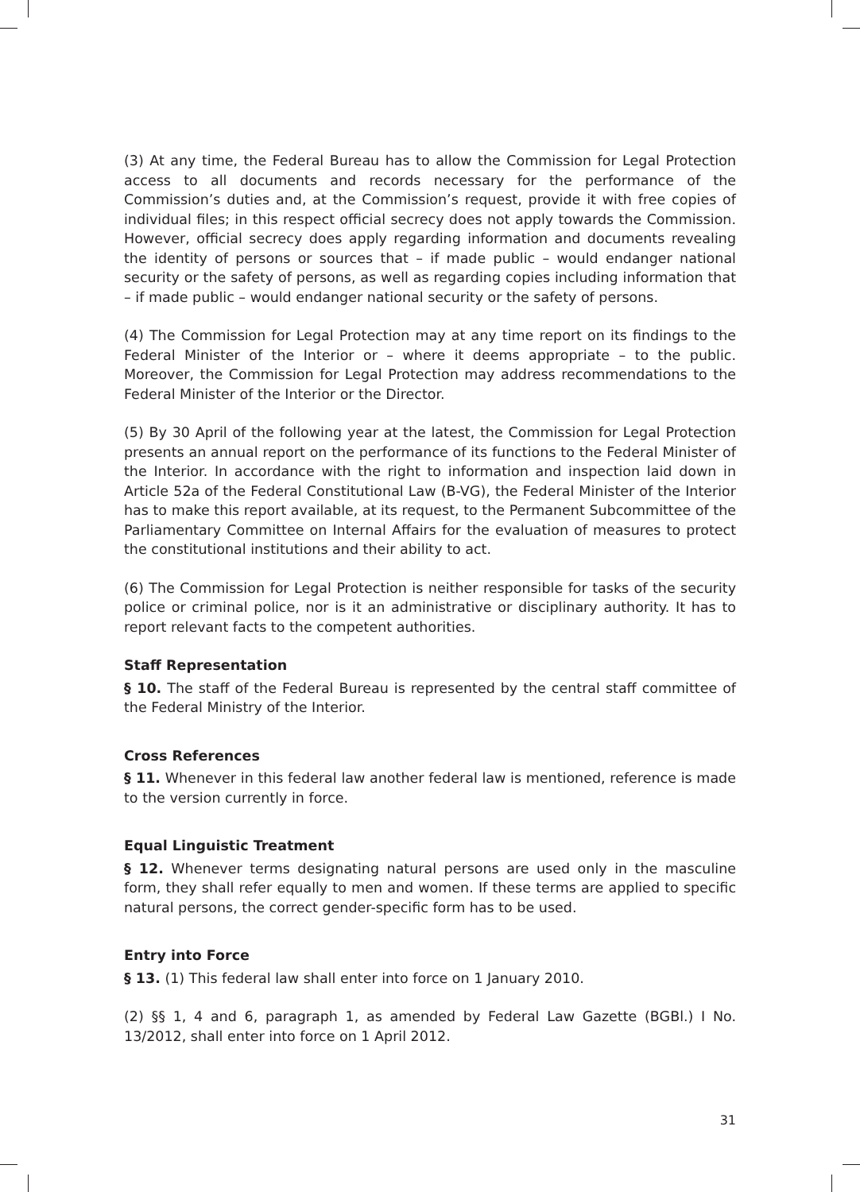(3) At any time, the Federal Bureau has to allow the Commission for Legal Protection access to all documents and records necessary for the performance of the Commission’s duties and, at the Commission’s request, provide it with free copies of individual files; in this respect official secrecy does not apply towards the Commission. However, official secrecy does apply regarding information and documents revealing the identity of persons or sources that – if made public – would endanger national security or the safety of persons, as well as regarding copies including information that – if made public – would endanger national security or the safety of persons.
(4) The Commission for Legal Protection may at any time report on its findings to the Federal Minister of the Interior or – where it deems appropriate – to the public. Moreover, the Commission for Legal Protection may address recommendations to the Federal Minister of the Interior or the Director.
(5) By 30 April of the following year at the latest, the Commission for Legal Protection presents an annual report on the performance of its functions to the Federal Minister of the Interior. In accordance with the right to information and inspection laid down in Article 52a of the Federal Constitutional Law (B-VG), the Federal Minister of the Interior has to make this report available, at its request, to the Permanent Subcommittee of the Parliamentary Committee on Internal Affairs for the evaluation of measures to protect the constitutional institutions and their ability to act.
(6) The Commission for Legal Protection is neither responsible for tasks of the security police or criminal police, nor is it an administrative or disciplinary authority. It has to report relevant facts to the competent authorities.
Staff Representation
§ 10. The staff of the Federal Bureau is represented by the central staff committee of the Federal Ministry of the Interior.
Cross References
§ 11. Whenever in this federal law another federal law is mentioned, reference is made to the version currently in force.
Equal Linguistic Treatment
§ 12. Whenever terms designating natural persons are used only in the masculine form, they shall refer equally to men and women. If these terms are applied to specific natural persons, the correct gender-specific form has to be used.
Entry into Force
§ 13. (1) This federal law shall enter into force on 1 January 2010.
(2) §§ 1, 4 and 6, paragraph 1, as amended by Federal Law Gazette (BGBl.) I No. 13/2012, shall enter into force on 1 April 2012.
31